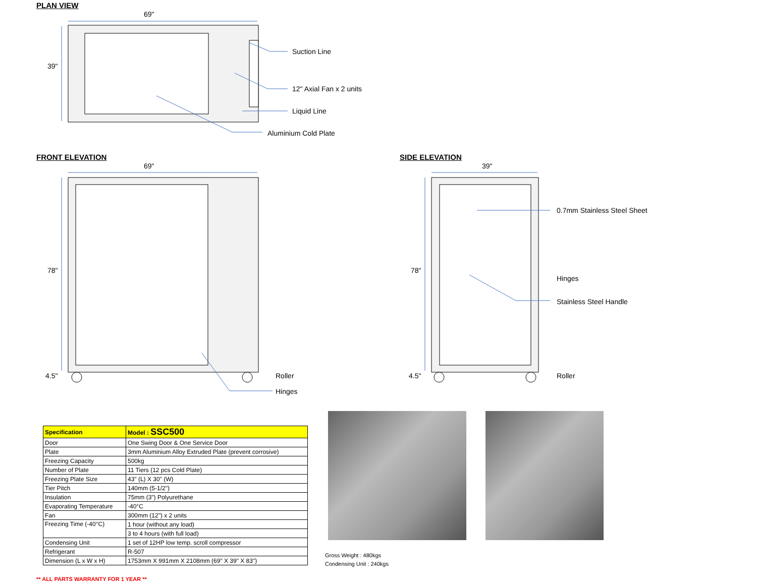PLAN VIEW
69"
39"
Suction Line
12" Axial Fan x 2 units
Liquid Line
Aluminium Cold Plate
FRONT ELEVATION
69"
78"
4.5"
Roller
Hinges
SIDE ELEVATION
39"
78"
4.5"
0.7mm Stainless Steel Sheet
Hinges
Stainless Steel Handle
Roller
| Specification | Model : SSC500 |
| --- | --- |
| Door | One Swing Door & One Service Door |
| Plate | 3mm Aluminium Alloy Extruded Plate (prevent corrosive) |
| Freezing Capacity | 500kg |
| Number of Plate | 11 Tiers (12 pcs Cold Plate) |
| Freezing Plate Size | 43" (L) X 30" (W) |
| Tier Pitch | 140mm (5-1/2") |
| Insulation | 75mm (3") Polyurethane |
| Evaporating Temperature | -40°C |
| Fan | 300mm (12") x 2 units |
| Freezing Time (-40°C) | 1 hour (without any load) |
| | 3 to 4 hours (with full load) |
| Condensing Unit | 1 set of 12HP low temp. scroll compressor |
| Refrigerant | R-507 |
| Dimension (L x W x H) | 1753mm X 991mm X 2108mm (69" X 39" X 83") |
Gross Weight : 480kgs
Condensing Unit : 240kgs
** ALL PARTS WARRANTY FOR 1 YEAR **